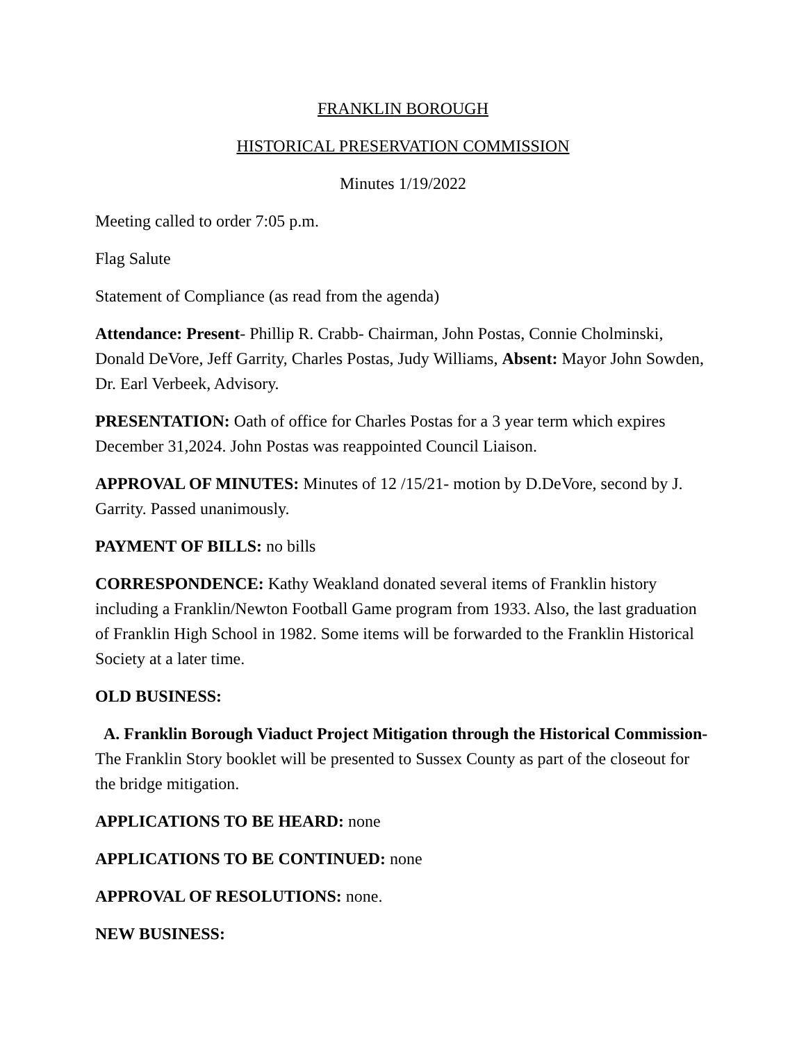FRANKLIN BOROUGH
HISTORICAL PRESERVATION COMMISSION
Minutes 1/19/2022
Meeting called to order 7:05 p.m.
Flag Salute
Statement of Compliance (as read from the agenda)
Attendance: Present- Phillip R. Crabb- Chairman, John Postas, Connie Cholminski, Donald DeVore, Jeff Garrity, Charles Postas, Judy Williams, Absent: Mayor John Sowden, Dr. Earl Verbeek, Advisory.
PRESENTATION: Oath of office for Charles Postas for a 3 year term which expires December 31,2024. John Postas was reappointed Council Liaison.
APPROVAL OF MINUTES: Minutes of 12 /15/21- motion by D.DeVore, second by J. Garrity. Passed unanimously.
PAYMENT OF BILLS: no bills
CORRESPONDENCE: Kathy Weakland donated several items of Franklin history including a Franklin/Newton Football Game program from 1933. Also, the last graduation of Franklin High School in 1982. Some items will be forwarded to the Franklin Historical Society at a later time.
OLD BUSINESS:
A. Franklin Borough Viaduct Project Mitigation through the Historical Commission- The Franklin Story booklet will be presented to Sussex County as part of the closeout for the bridge mitigation.
APPLICATIONS TO BE HEARD: none
APPLICATIONS TO BE CONTINUED: none
APPROVAL OF RESOLUTIONS: none.
NEW BUSINESS: